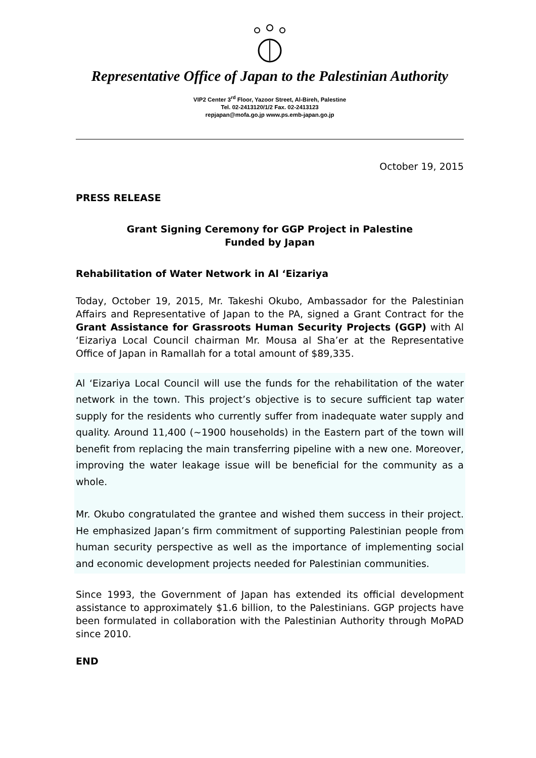Representative Office of Japan to the Palestinian Authority
VIP2 Center 3<sup>rd</sup> Floor, Yazoor Street, Al-Bireh, Palestine
Tel. 02-2413120/1/2 Fax. 02-2413123
repjapan@mofa.go.jp www.ps.emb-japan.go.jp
October 19, 2015
PRESS RELEASE
Grant Signing Ceremony for GGP Project in Palestine
Funded by Japan
Rehabilitation of Water Network in Al ‘Eizariya
Today, October 19, 2015, Mr. Takeshi Okubo, Ambassador for the Palestinian Affairs and Representative of Japan to the PA, signed a Grant Contract for the Grant Assistance for Grassroots Human Security Projects (GGP) with Al ‘Eizariya Local Council chairman Mr. Mousa al Sha’er at the Representative Office of Japan in Ramallah for a total amount of $89,335.
Al ‘Eizariya Local Council will use the funds for the rehabilitation of the water network in the town. This project’s objective is to secure sufficient tap water supply for the residents who currently suffer from inadequate water supply and quality. Around 11,400 (~1900 households) in the Eastern part of the town will benefit from replacing the main transferring pipeline with a new one. Moreover, improving the water leakage issue will be beneficial for the community as a whole.
Mr. Okubo congratulated the grantee and wished them success in their project. He emphasized Japan’s firm commitment of supporting Palestinian people from human security perspective as well as the importance of implementing social and economic development projects needed for Palestinian communities.
Since 1993, the Government of Japan has extended its official development assistance to approximately $1.6 billion, to the Palestinians. GGP projects have been formulated in collaboration with the Palestinian Authority through MoPAD since 2010.
END